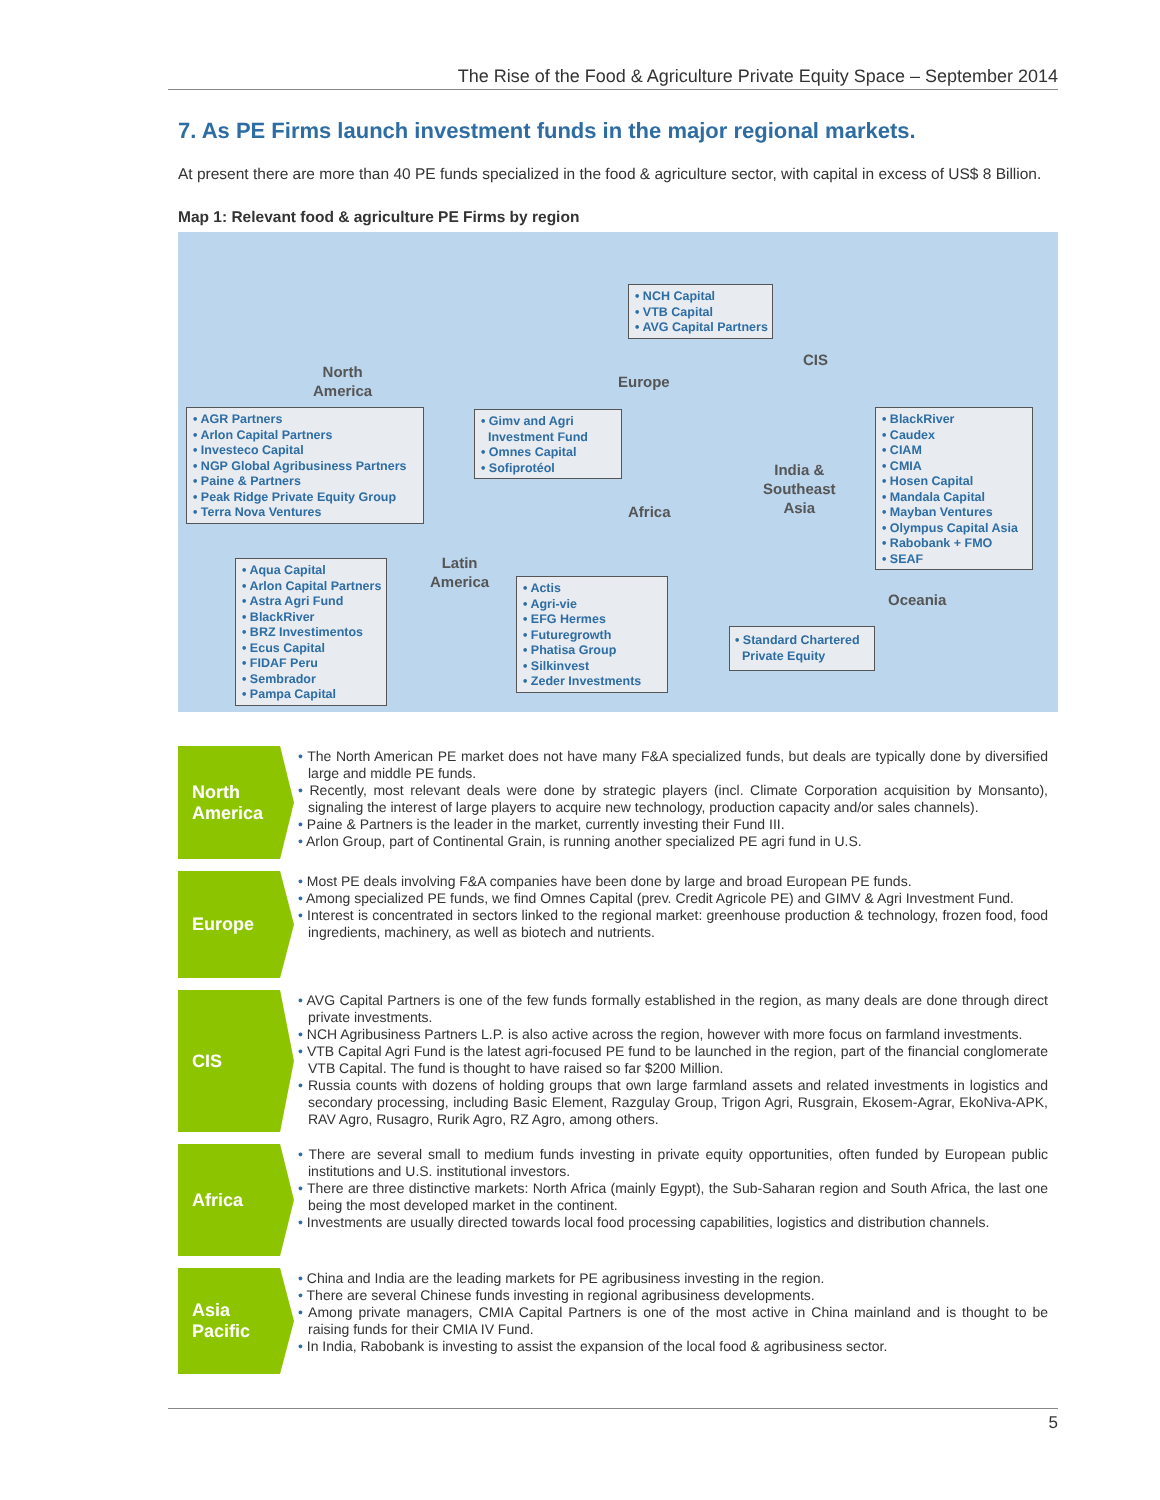The Rise of the Food & Agriculture Private Equity Space – September 2014
7. As PE Firms launch investment funds in the major regional markets.
At present there are more than 40 PE funds specialized in the food & agriculture sector, with capital in excess of US$ 8 Billion.
Map 1: Relevant food & agriculture PE Firms by region
North
America
Europe
CIS
India &
Southeast
Asia
Africa
Latin
America
Oceania
• NCH Capital
• VTB Capital
• AVG Capital Partners
• AGR Partners
• Arlon Capital Partners
• Investeco Capital
• NGP Global Agribusiness Partners
• Paine & Partners
• Peak Ridge Private Equity Group
• Terra Nova Ventures
• Gimv and Agri
Investment Fund
• Omnes Capital
• Sofiprotéol
• BlackRiver
• Caudex
• CIAM
• CMIA
• Hosen Capital
• Mandala Capital
• Mayban Ventures
• Olympus Capital Asia
• Rabobank + FMO
• SEAF
• Aqua Capital
• Arlon Capital Partners
• Astra Agri Fund
• BlackRiver
• BRZ Investimentos
• Ecus Capital
• FIDAF Peru
• Sembrador
• Pampa Capital
• Actis
• Agri-vie
• EFG Hermes
• Futuregrowth
• Phatisa Group
• Silkinvest
• Zeder Investments
• Standard Chartered
Private Equity
North
America
• The North American PE market does not have many F&A specialized funds, but deals are typically done by diversified large and middle PE funds.
• Recently, most relevant deals were done by strategic players (incl. Climate Corporation acquisition by Monsanto), signaling the interest of large players to acquire new technology, production capacity and/or sales channels).
• Paine & Partners is the leader in the market, currently investing their Fund III.
• Arlon Group, part of Continental Grain, is running another specialized PE agri fund in U.S.
Europe
• Most PE deals involving F&A companies have been done by large and broad European PE funds.
• Among specialized PE funds, we find Omnes Capital (prev. Credit Agricole PE) and GIMV & Agri Investment Fund.
• Interest is concentrated in sectors linked to the regional market: greenhouse production & technology, frozen food, food ingredients, machinery, as well as biotech and nutrients.
CIS
• AVG Capital Partners is one of the few funds formally established in the region, as many deals are done through direct private investments.
• NCH Agribusiness Partners L.P. is also active across the region, however with more focus on farmland investments.
• VTB Capital Agri Fund is the latest agri-focused PE fund to be launched in the region, part of the financial conglomerate VTB Capital. The fund is thought to have raised so far $200 Million.
• Russia counts with dozens of holding groups that own large farmland assets and related investments in logistics and secondary processing, including Basic Element, Razgulay Group, Trigon Agri, Rusgrain, Ekosem-Agrar, EkoNiva-APK, RAV Agro, Rusagro, Rurik Agro, RZ Agro, among others.
Africa
• There are several small to medium funds investing in private equity opportunities, often funded by European public institutions and U.S. institutional investors.
• There are three distinctive markets: North Africa (mainly Egypt), the Sub-Saharan region and South Africa, the last one being the most developed market in the continent.
• Investments are usually directed towards local food processing capabilities, logistics and distribution channels.
Asia
Pacific
• China and India are the leading markets for PE agribusiness investing in the region.
• There are several Chinese funds investing in regional agribusiness developments.
• Among private managers, CMIA Capital Partners is one of the most active in China mainland and is thought to be raising funds for their CMIA IV Fund.
• In India, Rabobank is investing to assist the expansion of the local food & agribusiness sector.
5